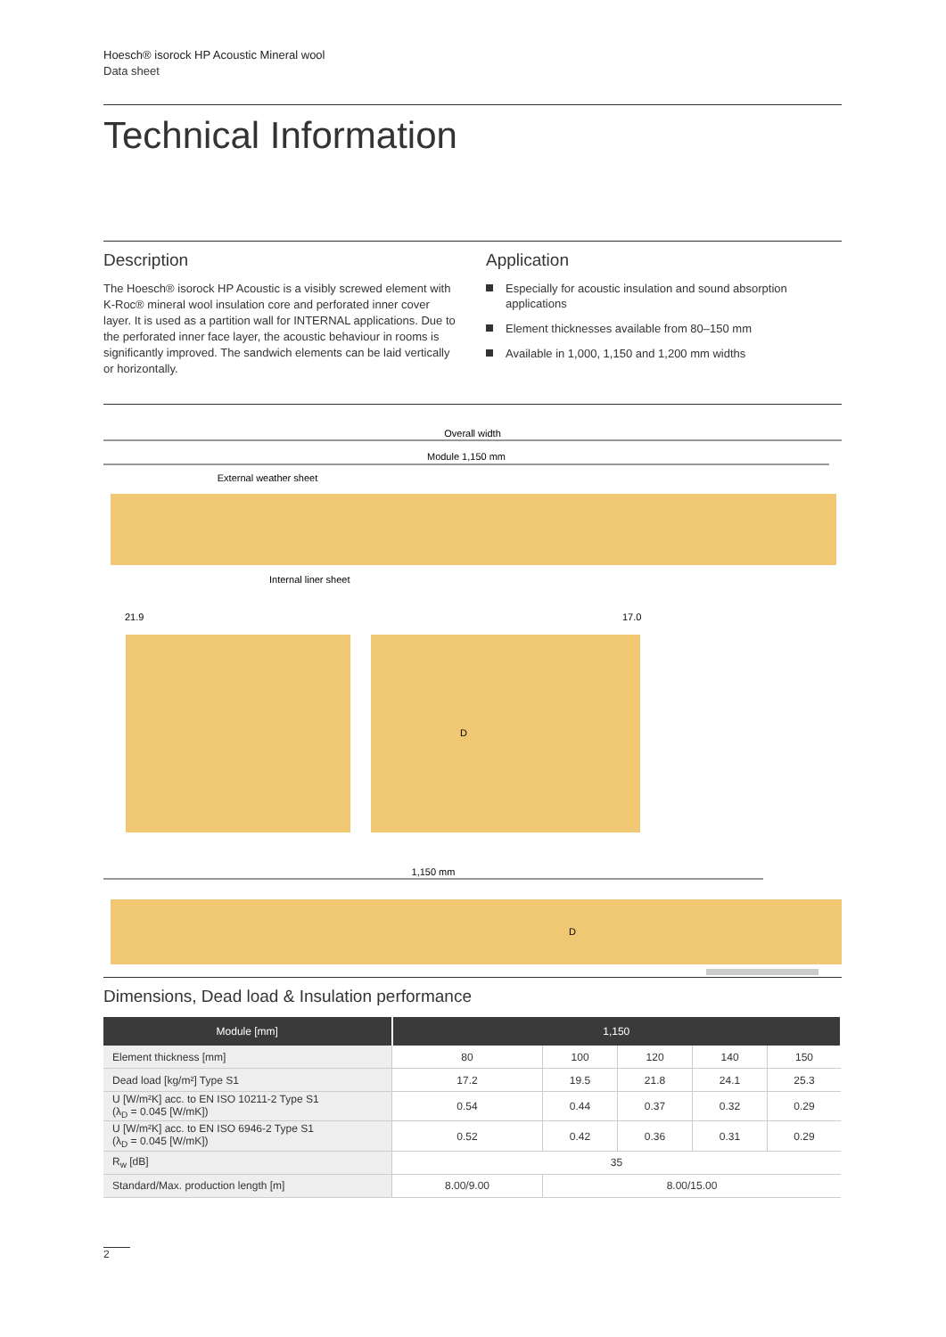Hoesch® isorock HP Acoustic Mineral wool
Data sheet
Technical Information
Description
The Hoesch® isorock HP Acoustic is a visibly screwed element with K-Roc® mineral wool insulation core and perforated inner cover layer. It is used as a partition wall for INTERNAL applications. Due to the perforated inner face layer, the acoustic behaviour in rooms is significantly improved. The sandwich elements can be laid vertically or horizontally.
Application
Especially for acoustic insulation and sound absorption applications
Element thicknesses available from 80–150 mm
Available in 1,000, 1,150 and 1,200 mm widths
Overall width
Module 1,150 mm
External weather sheet
Internal liner sheet
21.9
17.0
D
1,150 mm
D
Dimensions, Dead load & Insulation performance
| Module [mm] | 1,150 | | | | |
| --- | --- | --- | --- | --- | --- |
| Element thickness [mm] | 80 | 100 | 120 | 140 | 150 |
| Dead load [kg/m²] Type S1 | 17.2 | 19.5 | 21.8 | 24.1 | 25.3 |
| U [W/m²K] acc. to EN ISO 10211-2 Type S1 (λ<sub>D</sub> = 0.045 [W/mK]) | 0.54 | 0.44 | 0.37 | 0.32 | 0.29 |
| U [W/m²K] acc. to EN ISO 6946-2 Type S1 (λ<sub>D</sub> = 0.045 [W/mK]) | 0.52 | 0.42 | 0.36 | 0.31 | 0.29 |
| R<sub>w</sub> [dB] | 35 | | | | |
| Standard/Max. production length [m] | 8.00/9.00 | 8.00/15.00 | | | |
2